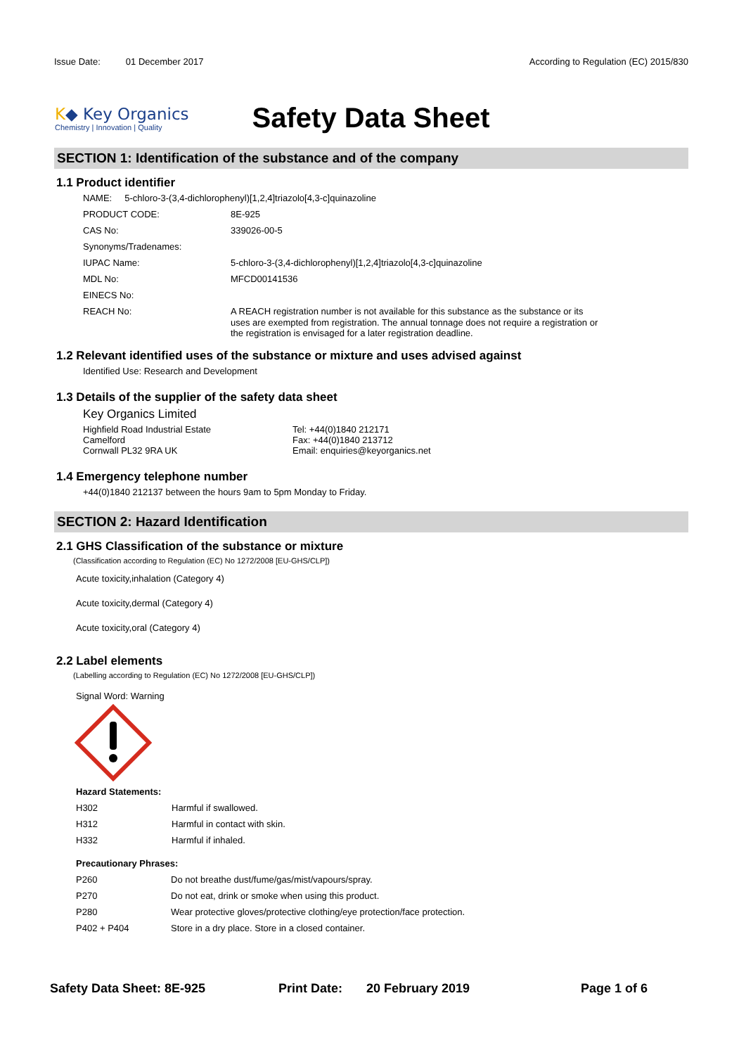Issue Date: 01 December 2017
According to Regulation (EC) 2015/830
K◆ Key Organics
Chemistry | Innovation | Quality
Safety Data Sheet
SECTION 1: Identification of the substance and of the company
1.1 Product identifier
NAME: 5-chloro-3-(3,4-dichlorophenyl)[1,2,4]triazolo[4,3-c]quinazoline
| PRODUCT CODE: | 8E-925 |
| CAS No: | 339026-00-5 |
| Synonyms/Tradenames: | |
| IUPAC Name: | 5-chloro-3-(3,4-dichlorophenyl)[1,2,4]triazolo[4,3-c]quinazoline |
| MDL No: | MFCD00141536 |
| EINECS No: | |
| REACH No: | A REACH registration number is not available for this substance as the substance or its uses are exempted from registration. The annual tonnage does not require a registration or the registration is envisaged for a later registration deadline. |
1.2 Relevant identified uses of the substance or mixture and uses advised against
Identified Use: Research and Development
1.3 Details of the supplier of the safety data sheet
Key Organics Limited
Highfield Road Industrial Estate
Camelford
Cornwall PL32 9RA UK
Tel: +44(0)1840 212171
Fax: +44(0)1840 213712
Email: enquiries@keyorganics.net
1.4 Emergency telephone number
+44(0)1840 212137 between the hours 9am to 5pm Monday to Friday.
SECTION 2: Hazard Identification
2.1 GHS Classification of the substance or mixture
(Classification according to Regulation (EC) No 1272/2008 [EU-GHS/CLP])
Acute toxicity,inhalation (Category 4)
Acute toxicity,dermal (Category 4)
Acute toxicity,oral (Category 4)
2.2 Label elements
(Labelling according to Regulation (EC) No 1272/2008 [EU-GHS/CLP])
Signal Word: Warning
Hazard Statements:
| H302 | Harmful if swallowed. |
| H312 | Harmful in contact with skin. |
| H332 | Harmful if inhaled. |
Precautionary Phrases:
| P260 | Do not breathe dust/fume/gas/mist/vapours/spray. |
| P270 | Do not eat, drink or smoke when using this product. |
| P280 | Wear protective gloves/protective clothing/eye protection/face protection. |
| P402 + P404 | Store in a dry place. Store in a closed container. |
Safety Data Sheet: 8E-925 Print Date: 20 February 2019 Page 1 of 6